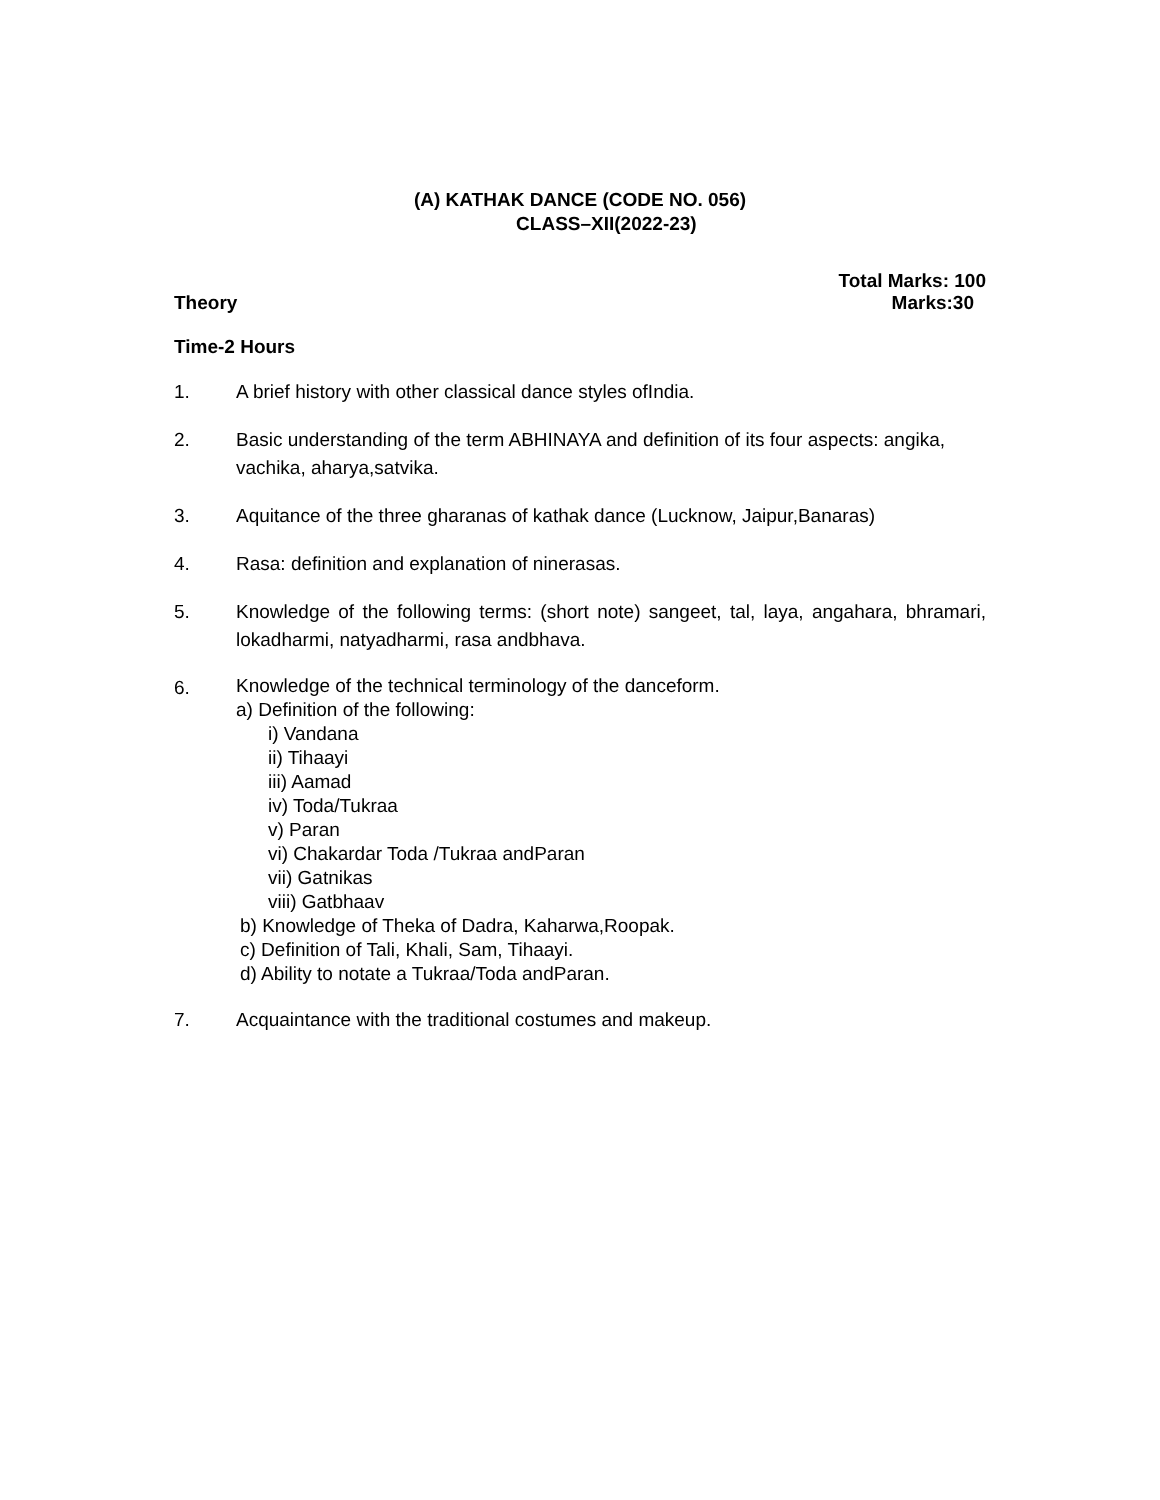(A) KATHAK DANCE (CODE NO. 056)
CLASS–XII(2022-23)
Total Marks: 100
Theory Marks:30
Time-2 Hours
1. A brief history with other classical dance styles ofIndia.
2. Basic understanding of the term ABHINAYA and definition of its four aspects: angika, vachika, aharya,satvika.
3. Aquitance of the three gharanas of kathak dance (Lucknow, Jaipur,Banaras)
4. Rasa: definition and explanation of ninerasas.
5. Knowledge of the following terms: (short note) sangeet, tal, laya, angahara, bhramari, lokadharmi, natyadharmi, rasa andbhava.
6.
Knowledge of the technical terminology of the danceform.
a) Definition of the following:
i) Vandana
ii) Tihaayi
iii) Aamad
iv) Toda/Tukraa
v) Paran
vi) Chakardar Toda /Tukraa andParan
vii) Gatnikas
viii) Gatbhaav
b) Knowledge of Theka of Dadra, Kaharwa,Roopak.
c) Definition of Tali, Khali, Sam, Tihaayi.
d) Ability to notate a Tukraa/Toda andParan.
7. Acquaintance with the traditional costumes and makeup.